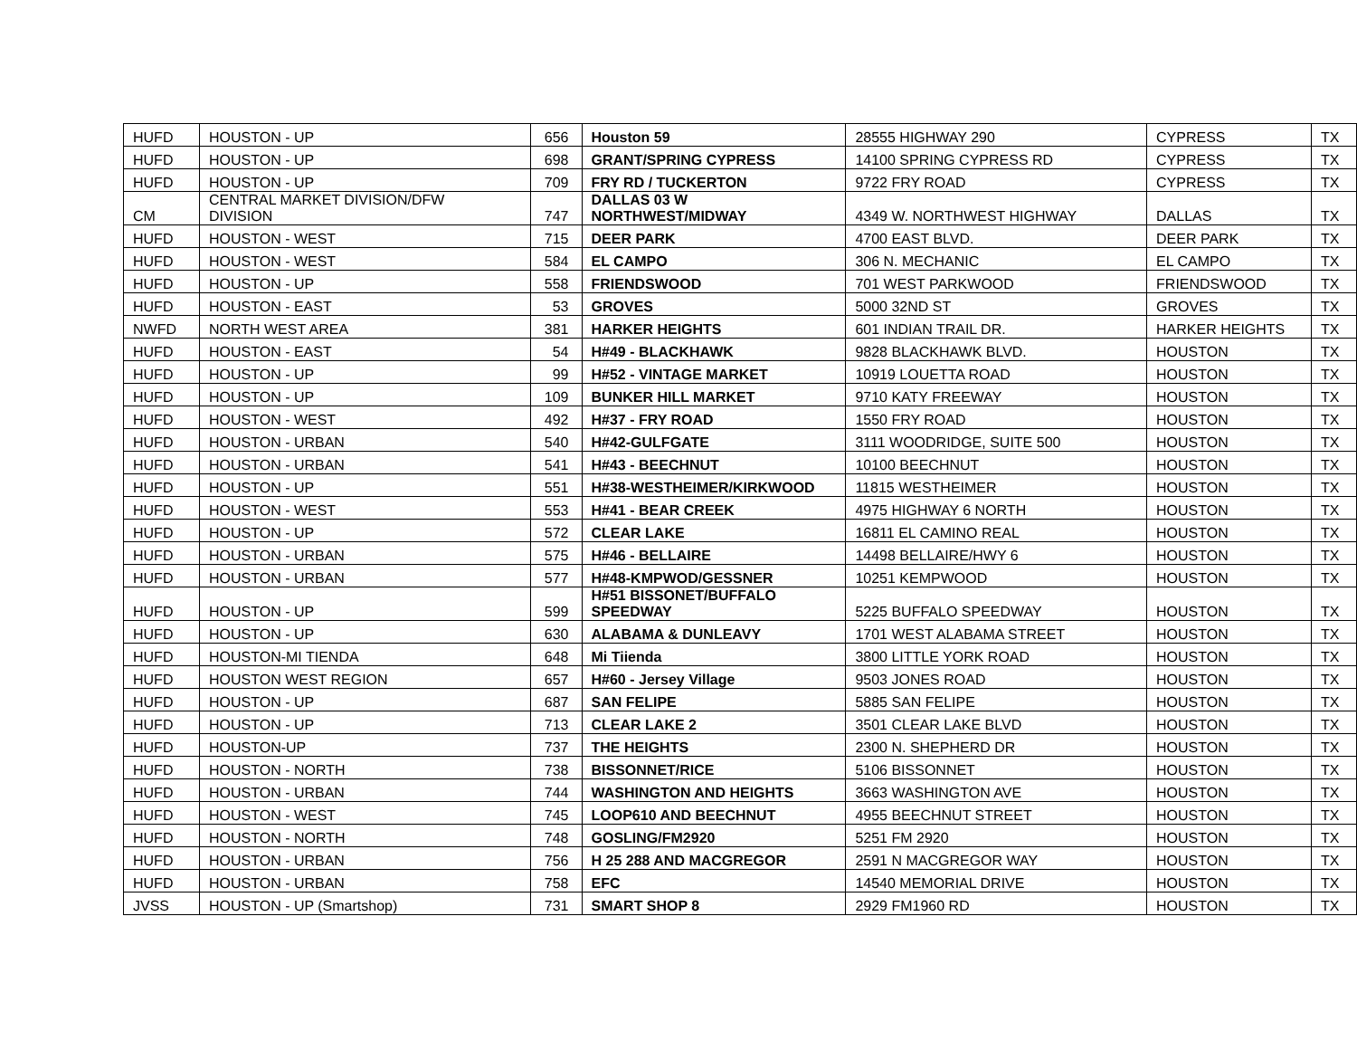| HUFD | HOUSTON - UP | 656 | Houston 59 | 28555 HIGHWAY 290 | CYPRESS | TX |
| HUFD | HOUSTON - UP | 698 | GRANT/SPRING CYPRESS | 14100 SPRING CYPRESS RD | CYPRESS | TX |
| HUFD | HOUSTON - UP | 709 | FRY RD / TUCKERTON | 9722 FRY ROAD | CYPRESS | TX |
| CM | CENTRAL MARKET DIVISION/DFW DIVISION | 747 | DALLAS 03 W NORTHWEST/MIDWAY | 4349 W. NORTHWEST HIGHWAY | DALLAS | TX |
| HUFD | HOUSTON - WEST | 715 | DEER PARK | 4700 EAST BLVD. | DEER PARK | TX |
| HUFD | HOUSTON - WEST | 584 | EL CAMPO | 306 N. MECHANIC | EL CAMPO | TX |
| HUFD | HOUSTON - UP | 558 | FRIENDSWOOD | 701 WEST PARKWOOD | FRIENDSWOOD | TX |
| HUFD | HOUSTON - EAST | 53 | GROVES | 5000 32ND ST | GROVES | TX |
| NWFD | NORTH WEST AREA | 381 | HARKER HEIGHTS | 601 INDIAN TRAIL DR. | HARKER HEIGHTS | TX |
| HUFD | HOUSTON - EAST | 54 | H#49 - BLACKHAWK | 9828 BLACKHAWK BLVD. | HOUSTON | TX |
| HUFD | HOUSTON - UP | 99 | H#52 - VINTAGE MARKET | 10919 LOUETTA ROAD | HOUSTON | TX |
| HUFD | HOUSTON - UP | 109 | BUNKER HILL MARKET | 9710 KATY FREEWAY | HOUSTON | TX |
| HUFD | HOUSTON - WEST | 492 | H#37 - FRY ROAD | 1550 FRY ROAD | HOUSTON | TX |
| HUFD | HOUSTON - URBAN | 540 | H#42-GULFGATE | 3111 WOODRIDGE, SUITE 500 | HOUSTON | TX |
| HUFD | HOUSTON - URBAN | 541 | H#43 - BEECHNUT | 10100 BEECHNUT | HOUSTON | TX |
| HUFD | HOUSTON - UP | 551 | H#38-WESTHEIMER/KIRKWOOD | 11815 WESTHEIMER | HOUSTON | TX |
| HUFD | HOUSTON - WEST | 553 | H#41 - BEAR CREEK | 4975 HIGHWAY 6 NORTH | HOUSTON | TX |
| HUFD | HOUSTON - UP | 572 | CLEAR LAKE | 16811 EL CAMINO REAL | HOUSTON | TX |
| HUFD | HOUSTON - URBAN | 575 | H#46 - BELLAIRE | 14498 BELLAIRE/HWY 6 | HOUSTON | TX |
| HUFD | HOUSTON - URBAN | 577 | H#48-KMPWOD/GESSNER | 10251 KEMPWOOD | HOUSTON | TX |
| HUFD | HOUSTON - UP | 599 | H#51 BISSONET/BUFFALO SPEEDWAY | 5225 BUFFALO SPEEDWAY | HOUSTON | TX |
| HUFD | HOUSTON - UP | 630 | ALABAMA & DUNLEAVY | 1701 WEST ALABAMA STREET | HOUSTON | TX |
| HUFD | HOUSTON-MI TIENDA | 648 | Mi Tiienda | 3800 LITTLE YORK ROAD | HOUSTON | TX |
| HUFD | HOUSTON WEST REGION | 657 | H#60 - Jersey Village | 9503 JONES ROAD | HOUSTON | TX |
| HUFD | HOUSTON - UP | 687 | SAN FELIPE | 5885 SAN FELIPE | HOUSTON | TX |
| HUFD | HOUSTON - UP | 713 | CLEAR LAKE 2 | 3501 CLEAR LAKE BLVD | HOUSTON | TX |
| HUFD | HOUSTON-UP | 737 | THE HEIGHTS | 2300 N. SHEPHERD DR | HOUSTON | TX |
| HUFD | HOUSTON - NORTH | 738 | BISSONNET/RICE | 5106 BISSONNET | HOUSTON | TX |
| HUFD | HOUSTON - URBAN | 744 | WASHINGTON AND HEIGHTS | 3663 WASHINGTON AVE | HOUSTON | TX |
| HUFD | HOUSTON - WEST | 745 | LOOP610 AND BEECHNUT | 4955 BEECHNUT STREET | HOUSTON | TX |
| HUFD | HOUSTON - NORTH | 748 | GOSLING/FM2920 | 5251 FM 2920 | HOUSTON | TX |
| HUFD | HOUSTON - URBAN | 756 | H 25 288 AND MACGREGOR | 2591 N MACGREGOR WAY | HOUSTON | TX |
| HUFD | HOUSTON - URBAN | 758 | EFC | 14540 MEMORIAL DRIVE | HOUSTON | TX |
| JVSS | HOUSTON - UP (Smartshop) | 731 | SMART SHOP 8 | 2929 FM1960 RD | HOUSTON | TX |